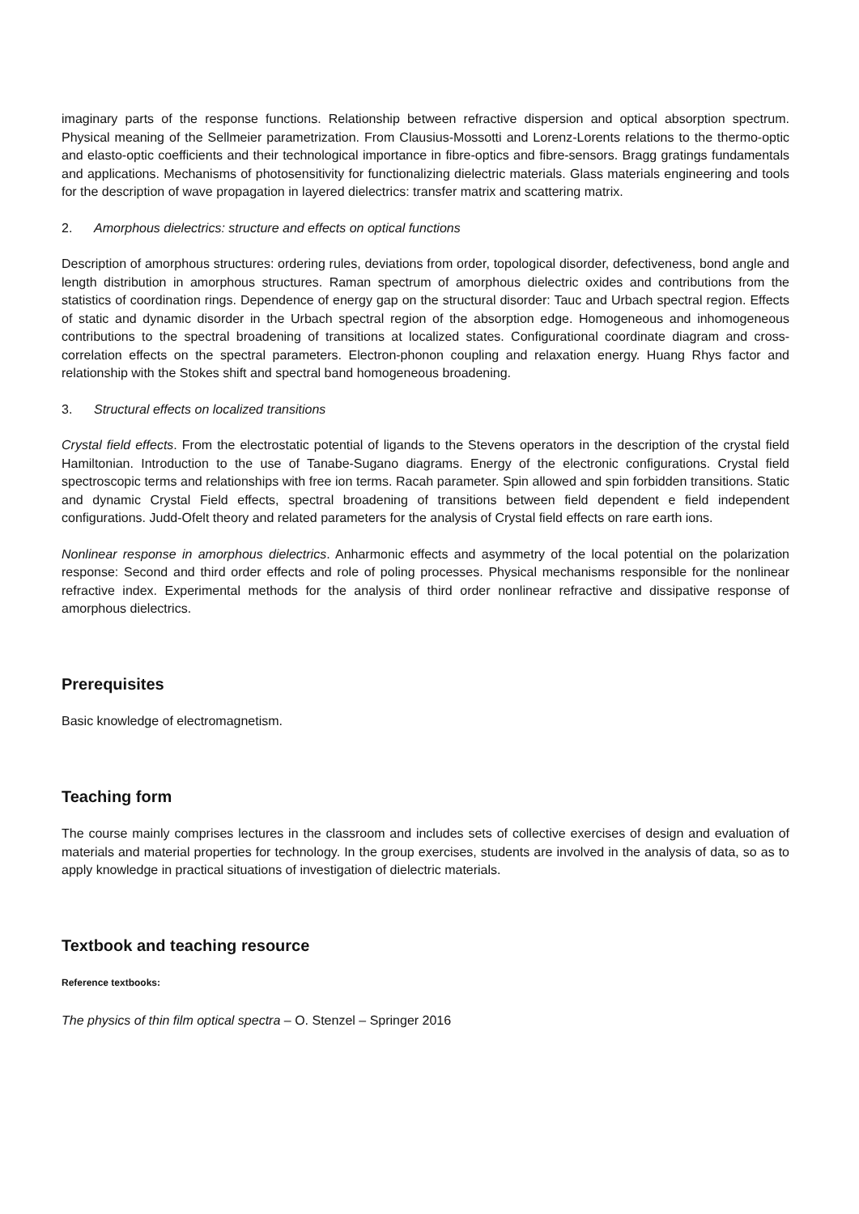imaginary parts of the response functions. Relationship between refractive dispersion and optical absorption spectrum. Physical meaning of the Sellmeier parametrization. From Clausius-Mossotti and Lorenz-Lorents relations to the thermo-optic and elasto-optic coefficients and their technological importance in fibre-optics and fibre-sensors. Bragg gratings fundamentals and applications. Mechanisms of photosensitivity for functionalizing dielectric materials. Glass materials engineering and tools for the description of wave propagation in layered dielectrics: transfer matrix and scattering matrix.
2. Amorphous dielectrics: structure and effects on optical functions
Description of amorphous structures: ordering rules, deviations from order, topological disorder, defectiveness, bond angle and length distribution in amorphous structures. Raman spectrum of amorphous dielectric oxides and contributions from the statistics of coordination rings. Dependence of energy gap on the structural disorder: Tauc and Urbach spectral region. Effects of static and dynamic disorder in the Urbach spectral region of the absorption edge. Homogeneous and inhomogeneous contributions to the spectral broadening of transitions at localized states. Configurational coordinate diagram and cross-correlation effects on the spectral parameters. Electron-phonon coupling and relaxation energy. Huang Rhys factor and relationship with the Stokes shift and spectral band homogeneous broadening.
3. Structural effects on localized transitions
Crystal field effects. From the electrostatic potential of ligands to the Stevens operators in the description of the crystal field Hamiltonian. Introduction to the use of Tanabe-Sugano diagrams. Energy of the electronic configurations. Crystal field spectroscopic terms and relationships with free ion terms. Racah parameter. Spin allowed and spin forbidden transitions. Static and dynamic Crystal Field effects, spectral broadening of transitions between field dependent e field independent configurations. Judd-Ofelt theory and related parameters for the analysis of Crystal field effects on rare earth ions.
Nonlinear response in amorphous dielectrics. Anharmonic effects and asymmetry of the local potential on the polarization response: Second and third order effects and role of poling processes. Physical mechanisms responsible for the nonlinear refractive index. Experimental methods for the analysis of third order nonlinear refractive and dissipative response of amorphous dielectrics.
Prerequisites
Basic knowledge of electromagnetism.
Teaching form
The course mainly comprises lectures in the classroom and includes sets of collective exercises of design and evaluation of materials and material properties for technology. In the group exercises, students are involved in the analysis of data, so as to apply knowledge in practical situations of investigation of dielectric materials.
Textbook and teaching resource
Reference textbooks:
The physics of thin film optical spectra – O. Stenzel – Springer 2016